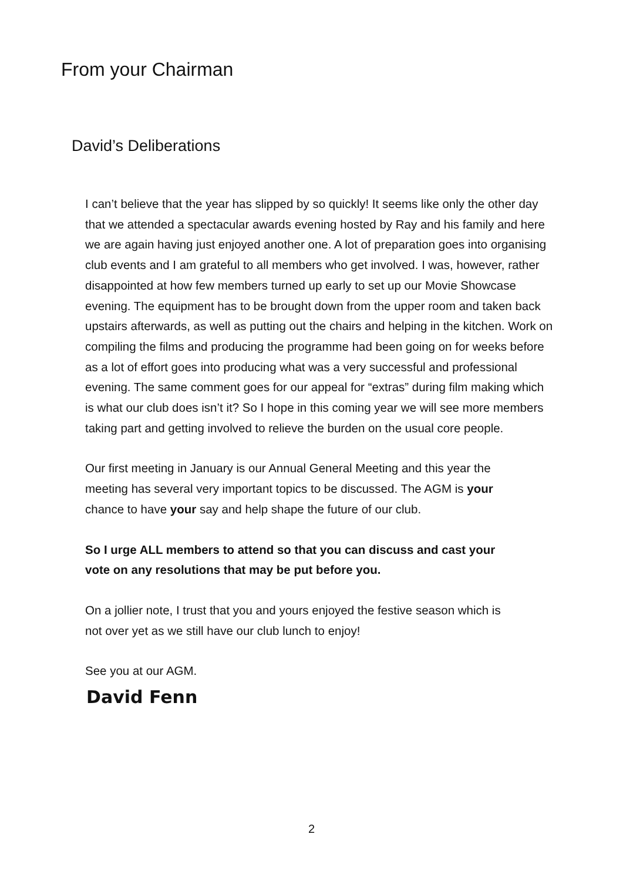From your Chairman
David’s Deliberations
I can’t believe that the year has slipped by so quickly! It seems like only the other day that we attended a spectacular awards evening hosted by Ray and his family and here we are again having just enjoyed another one. A lot of preparation goes into organising club events and I am grateful to all members who get involved. I was, however, rather disappointed at how few members turned up early to set up our Movie Showcase evening. The equipment has to be brought down from the upper room and taken back upstairs afterwards, as well as putting out the chairs and helping in the kitchen. Work on compiling the films and producing the programme had been going on for weeks before as a lot of effort goes into producing what was a very successful and professional evening. The same comment goes for our appeal for “extras” during film making which is what our club does isn’t it? So I hope in this coming year we will see more members taking part and getting involved to relieve the burden on the usual core people.
Our first meeting in January is our Annual General Meeting and this year the meeting has several very important topics to be discussed. The AGM is your chance to have your say and help shape the future of our club.
So I urge ALL members to attend so that you can discuss and cast your vote on any resolutions that may be put before you.
On a jollier note, I trust that you and yours enjoyed the festive season which is not over yet as we still have our club lunch to enjoy!
See you at our AGM.
David Fenn
2